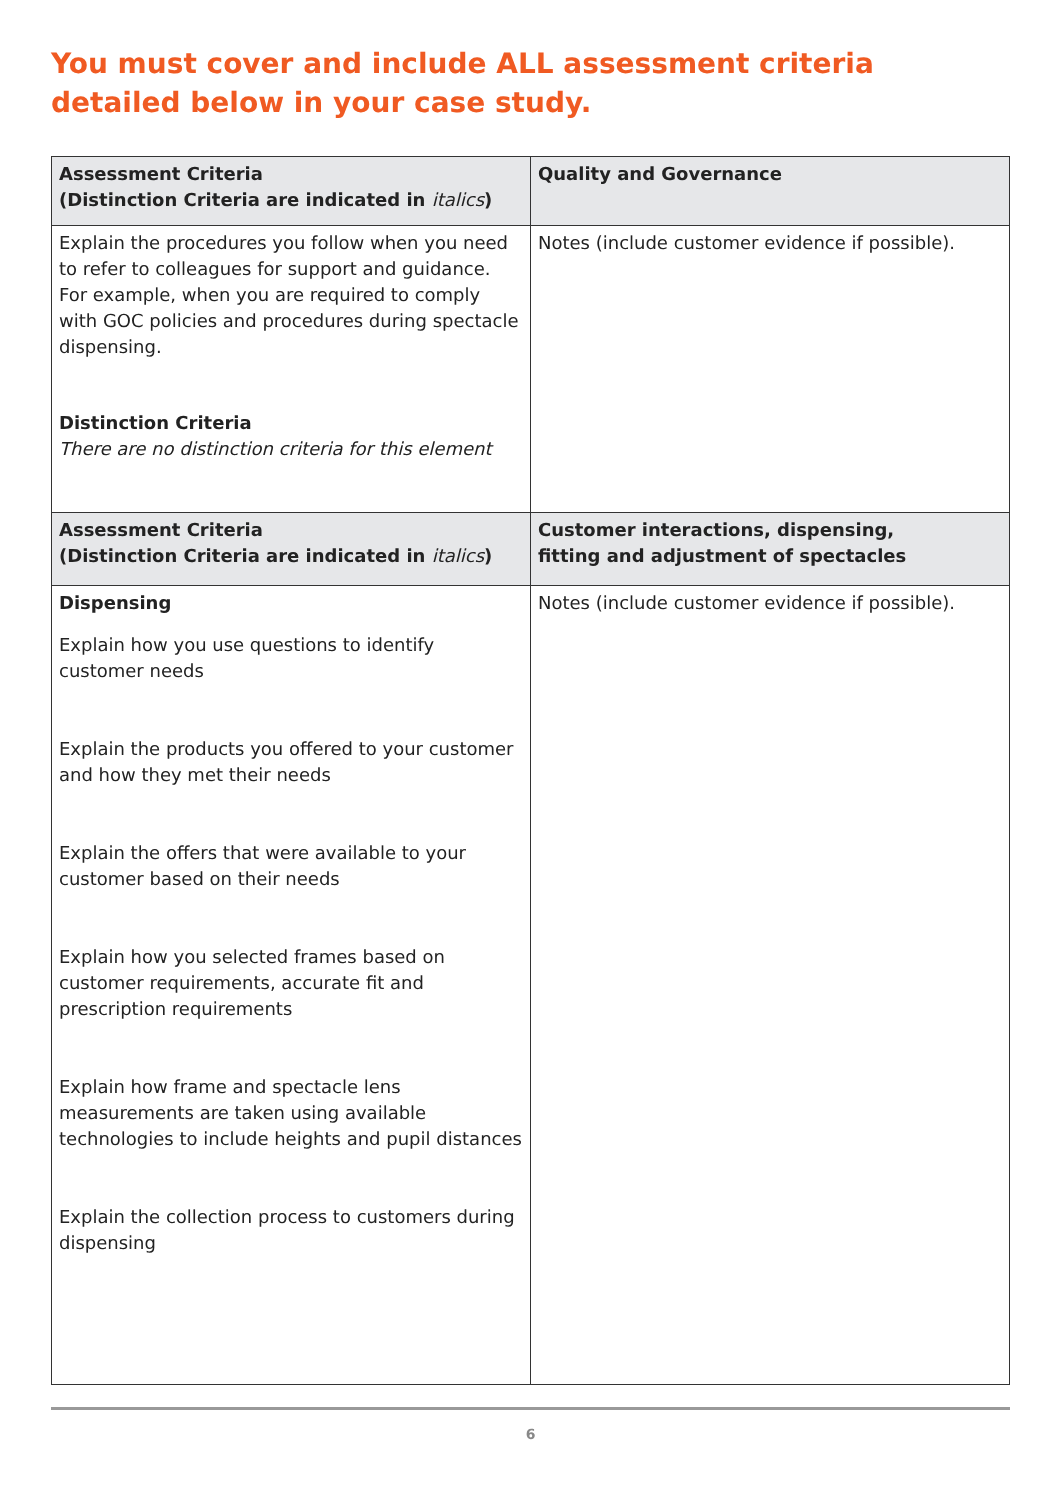You must cover and include ALL assessment criteria detailed below in your case study.
| Assessment Criteria (Distinction Criteria are indicated in italics ) | Quality and Governance |
| --- | --- |
| Explain the procedures you follow when you need to refer to colleagues for support and guidance. For example, when you are required to comply with GOC policies and procedures during spectacle dispensing. Distinction Criteria There are no distinction criteria for this element | Notes (include customer evidence if possible). |
| Assessment Criteria (Distinction Criteria are indicated in italics ) | Customer interactions, dispensing, fitting and adjustment of spectacles |
| Dispensing Explain how you use questions to identify customer needs Explain the products you offered to your customer and how they met their needs Explain the offers that were available to your customer based on their needs Explain how you selected frames based on customer requirements, accurate fit and prescription requirements Explain how frame and spectacle lens measurements are taken using available technologies to include heights and pupil distances Explain the collection process to customers during dispensing | Notes (include customer evidence if possible). |
6